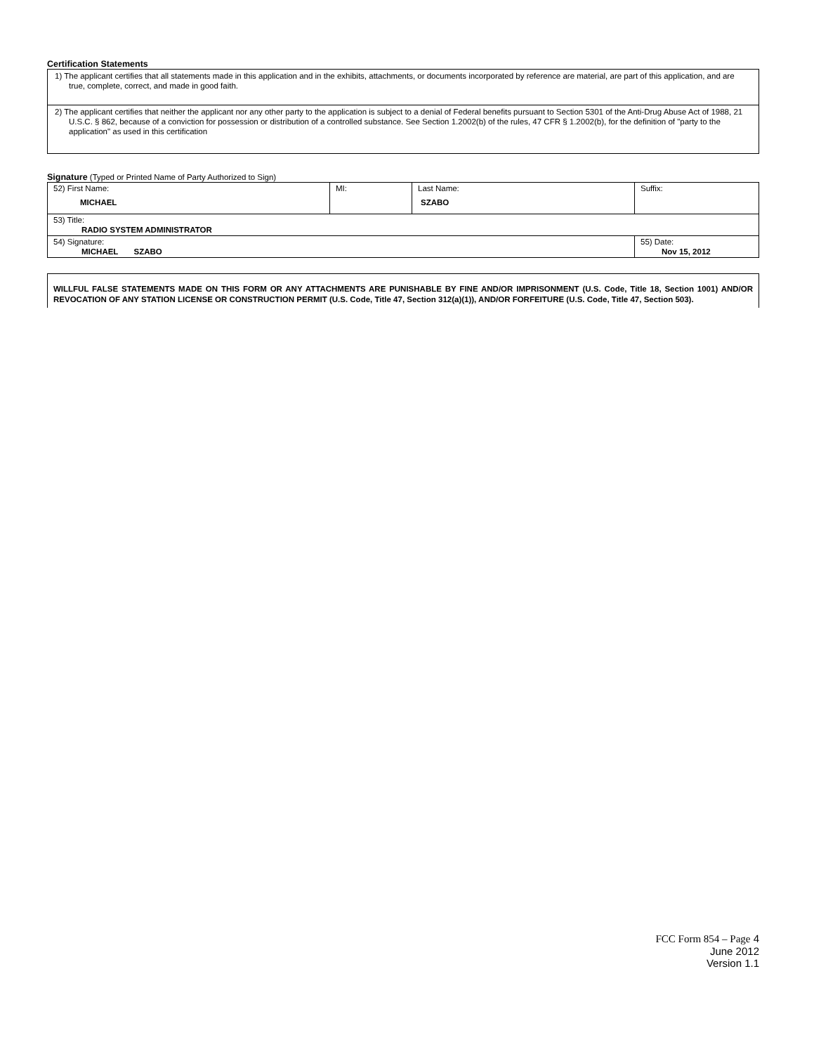Certification Statements
1) The applicant certifies that all statements made in this application and in the exhibits, attachments, or documents incorporated by reference are material, are part of this application, and are true, complete, correct, and made in good faith.
2) The applicant certifies that neither the applicant nor any other party to the application is subject to a denial of Federal benefits pursuant to Section 5301 of the Anti-Drug Abuse Act of 1988, 21 U.S.C. § 862, because of a conviction for possession or distribution of a controlled substance. See Section 1.2002(b) of the rules, 47 CFR § 1.2002(b), for the definition of "party to the application" as used in this certification
Signature (Typed or Printed Name of Party Authorized to Sign)
| 52) First Name: MICHAEL | MI: | Last Name: SZABO | Suffix: |
| 53) Title: RADIO SYSTEM ADMINISTRATOR | | | |
| 54) Signature: MICHAEL SZABO | | | 55) Date: Nov 15, 2012 |
WILLFUL FALSE STATEMENTS MADE ON THIS FORM OR ANY ATTACHMENTS ARE PUNISHABLE BY FINE AND/OR IMPRISONMENT (U.S. Code, Title 18, Section 1001) AND/OR REVOCATION OF ANY STATION LICENSE OR CONSTRUCTION PERMIT (U.S. Code, Title 47, Section 312(a)(1)), AND/OR FORFEITURE (U.S. Code, Title 47, Section 503).
FCC Form 854 – Page 4
June 2012
Version 1.1